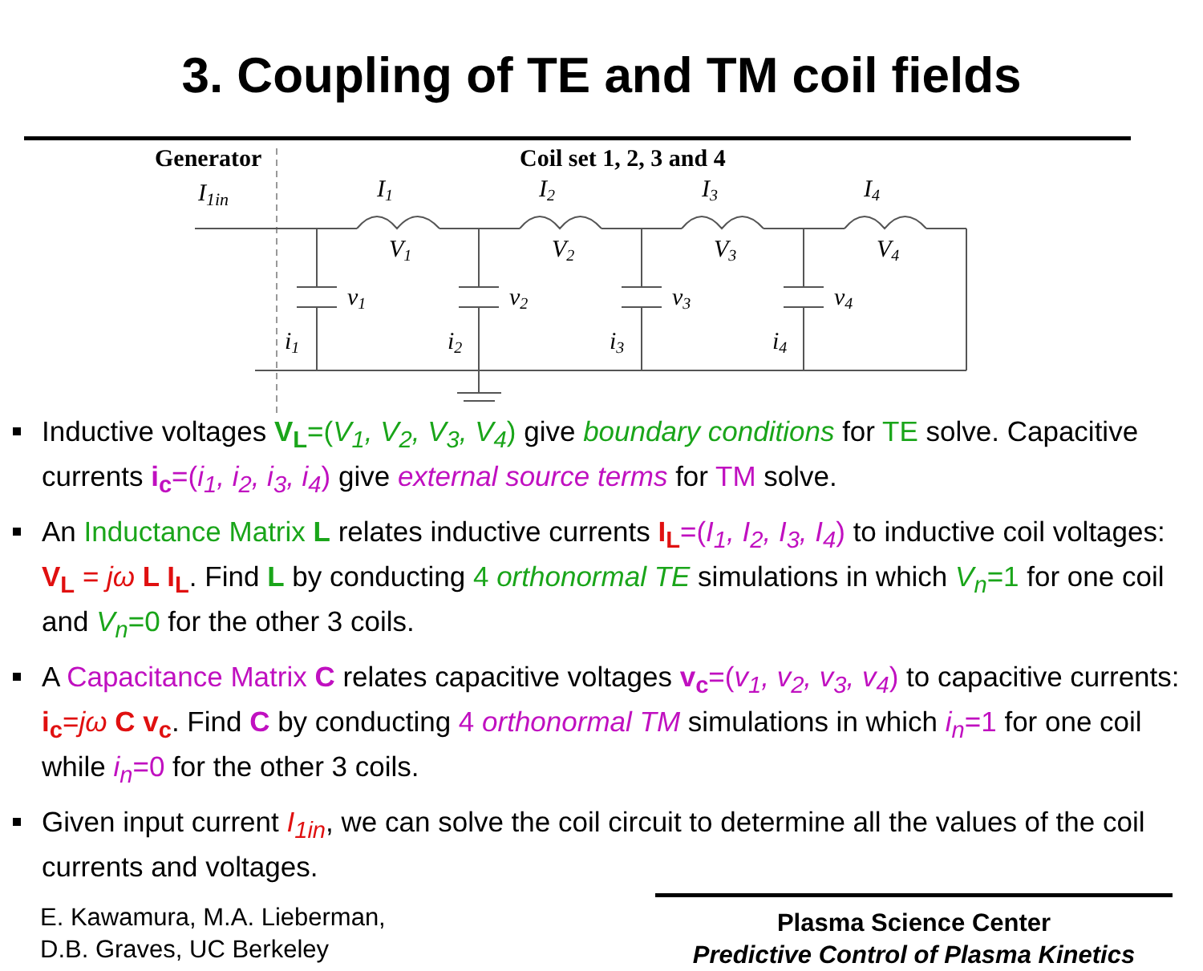3. Coupling of TE and TM coil fields
Generator
Coil set 1, 2, 3 and 4
I1in
I1
I2
I3
I4
V1
V2
V3
V4
v1
v2
v3
v4
i1
i2
i3
i4
Inductive voltages V<sub>L</sub>=(V<sub>1</sub>, V<sub>2</sub>, V<sub>3</sub>, V<sub>4</sub>) give boundary conditions for TE solve. Capacitive currents i<sub>c</sub>=(i<sub>1</sub>, i<sub>2</sub>, i<sub>3</sub>, i<sub>4</sub>) give external source terms for TM solve.
An Inductance Matrix L relates inductive currents I<sub>L</sub>=(I<sub>1</sub>, I<sub>2</sub>, I<sub>3</sub>, I<sub>4</sub>) to inductive coil voltages: V<sub>L</sub> = jω L I<sub>L</sub>. Find L by conducting 4 orthonormal TE simulations in which V<sub>n</sub>=1 for one coil and V<sub>n</sub>=0 for the other 3 coils.
A Capacitance Matrix C relates capacitive voltages v<sub>c</sub>=(v<sub>1</sub>, v<sub>2</sub>, v<sub>3</sub>, v<sub>4</sub>) to capacitive currents: i<sub>c</sub>=jω C v<sub>c</sub>. Find C by conducting 4 orthonormal TM simulations in which i<sub>n</sub>=1 for one coil while i<sub>n</sub>=0 for the other 3 coils.
Given input current I<sub>1in</sub>, we can solve the coil circuit to determine all the values of the coil currents and voltages.
E. Kawamura, M.A. Lieberman,
D.B. Graves, UC Berkeley
Plasma Science Center
Predictive Control of Plasma Kinetics